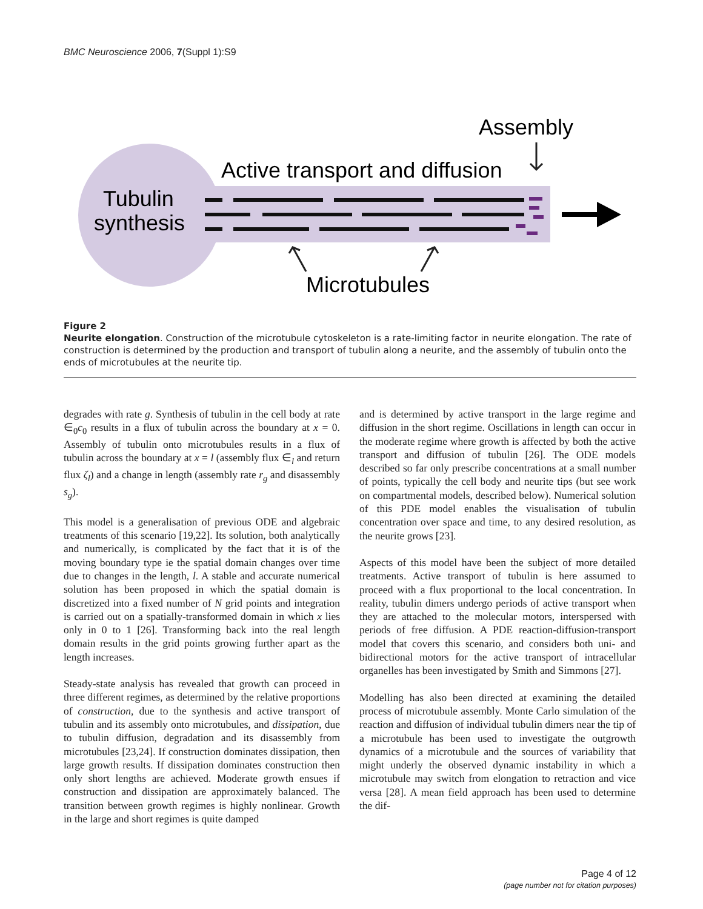BMC Neuroscience 2006, 7(Suppl 1):S9
Assembly
Active transport and diffusion
Tubulin
synthesis
Microtubules
Figure 2
Neurite elongation. Construction of the microtubule cytoskeleton is a rate-limiting factor in neurite elongation. The rate of construction is determined by the production and transport of tubulin along a neurite, and the assembly of tubulin onto the ends of microtubules at the neurite tip.
degrades with rate g. Synthesis of tubulin in the cell body at rate ∈<sub>0</sub>c<sub>0</sub> results in a flux of tubulin across the boundary at x = 0. Assembly of tubulin onto microtubules results in a flux of tubulin across the boundary at x = l (assembly flux ∈<sub>l</sub> and return flux ζ<sub>l</sub>) and a change in length (assembly rate r<sub>g</sub> and disassembly s<sub>g</sub>).
This model is a generalisation of previous ODE and algebraic treatments of this scenario [19,22]. Its solution, both analytically and numerically, is complicated by the fact that it is of the moving boundary type ie the spatial domain changes over time due to changes in the length, l. A stable and accurate numerical solution has been proposed in which the spatial domain is discretized into a fixed number of N grid points and integration is carried out on a spatially-transformed domain in which x lies only in 0 to 1 [26]. Transforming back into the real length domain results in the grid points growing further apart as the length increases.
Steady-state analysis has revealed that growth can proceed in three different regimes, as determined by the relative proportions of construction, due to the synthesis and active transport of tubulin and its assembly onto microtubules, and dissipation, due to tubulin diffusion, degradation and its disassembly from microtubules [23,24]. If construction dominates dissipation, then large growth results. If dissipation dominates construction then only short lengths are achieved. Moderate growth ensues if construction and dissipation are approximately balanced. The transition between growth regimes is highly nonlinear. Growth in the large and short regimes is quite damped
and is determined by active transport in the large regime and diffusion in the short regime. Oscillations in length can occur in the moderate regime where growth is affected by both the active transport and diffusion of tubulin [26]. The ODE models described so far only prescribe concentrations at a small number of points, typically the cell body and neurite tips (but see work on compartmental models, described below). Numerical solution of this PDE model enables the visualisation of tubulin concentration over space and time, to any desired resolution, as the neurite grows [23].
Aspects of this model have been the subject of more detailed treatments. Active transport of tubulin is here assumed to proceed with a flux proportional to the local concentration. In reality, tubulin dimers undergo periods of active transport when they are attached to the molecular motors, interspersed with periods of free diffusion. A PDE reaction-diffusion-transport model that covers this scenario, and considers both uni- and bidirectional motors for the active transport of intracellular organelles has been investigated by Smith and Simmons [27].
Modelling has also been directed at examining the detailed process of microtubule assembly. Monte Carlo simulation of the reaction and diffusion of individual tubulin dimers near the tip of a microtubule has been used to investigate the outgrowth dynamics of a microtubule and the sources of variability that might underly the observed dynamic instability in which a microtubule may switch from elongation to retraction and vice versa [28]. A mean field approach has been used to determine the dif-
Page 4 of 12
(page number not for citation purposes)